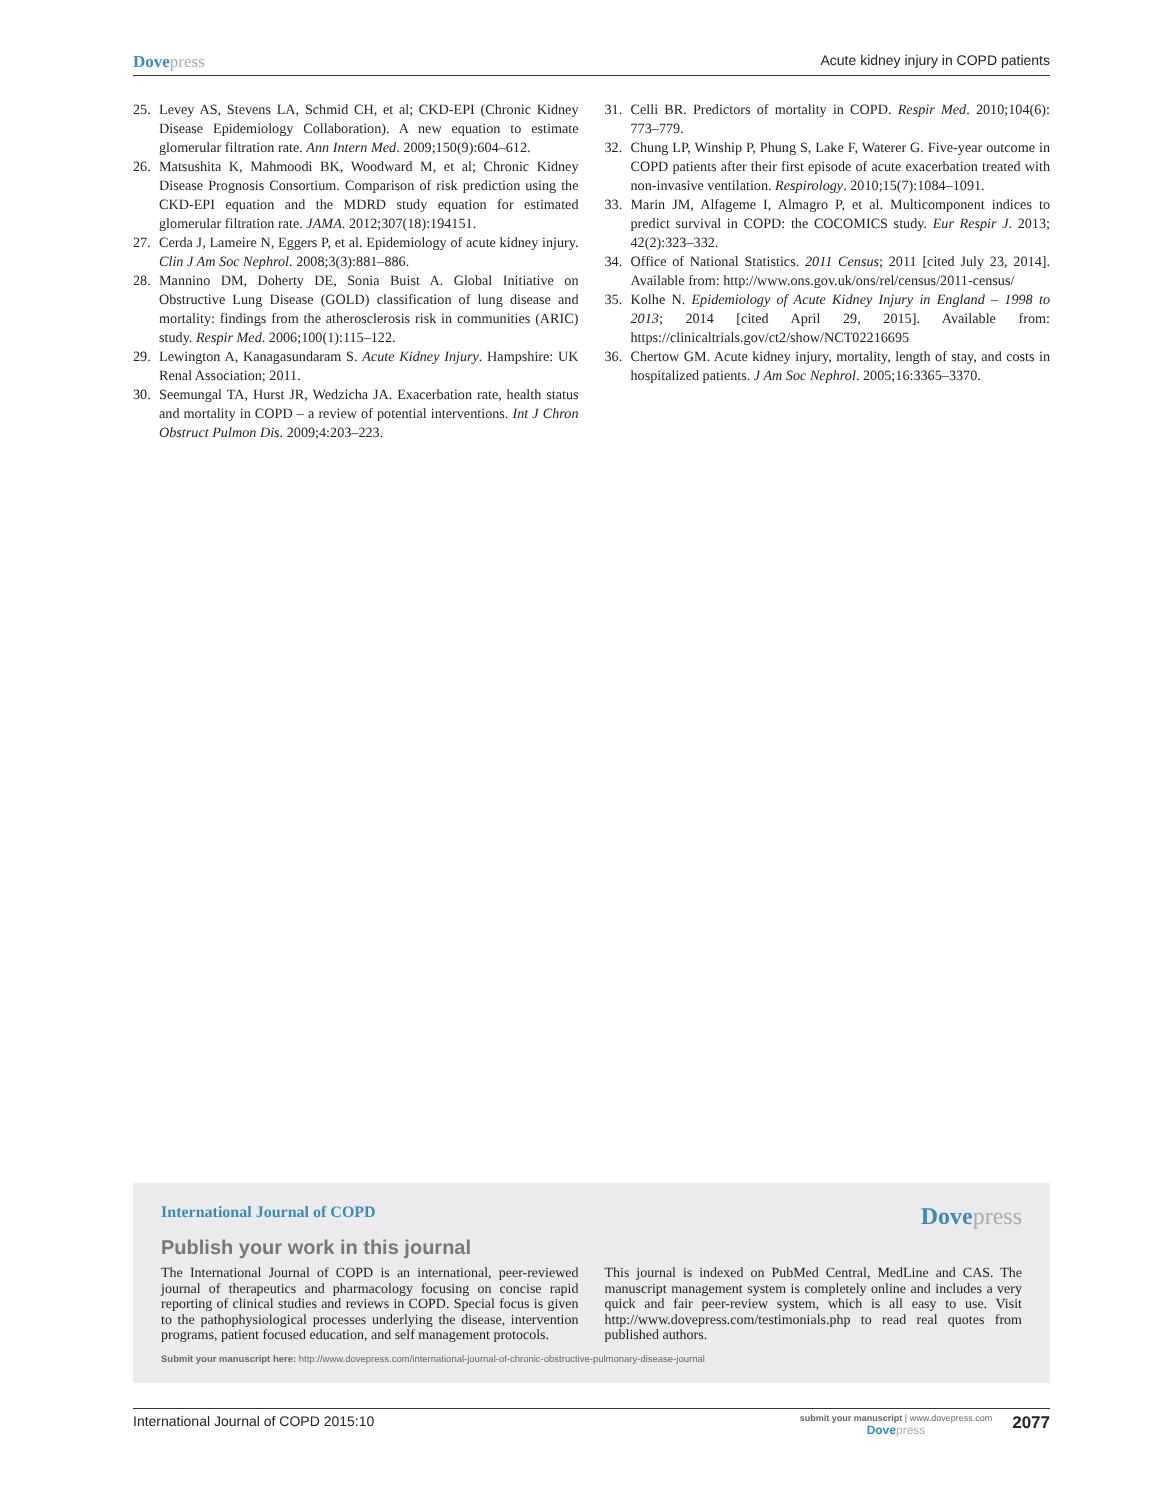Dovepress
Acute kidney injury in COPD patients
25. Levey AS, Stevens LA, Schmid CH, et al; CKD-EPI (Chronic Kidney Disease Epidemiology Collaboration). A new equation to estimate glomerular filtration rate. Ann Intern Med. 2009;150(9):604–612.
26. Matsushita K, Mahmoodi BK, Woodward M, et al; Chronic Kidney Disease Prognosis Consortium. Comparison of risk prediction using the CKD-EPI equation and the MDRD study equation for estimated glomerular filtration rate. JAMA. 2012;307(18):194151.
27. Cerda J, Lameire N, Eggers P, et al. Epidemiology of acute kidney injury. Clin J Am Soc Nephrol. 2008;3(3):881–886.
28. Mannino DM, Doherty DE, Sonia Buist A. Global Initiative on Obstructive Lung Disease (GOLD) classification of lung disease and mortality: findings from the atherosclerosis risk in communities (ARIC) study. Respir Med. 2006;100(1):115–122.
29. Lewington A, Kanagasundaram S. Acute Kidney Injury. Hampshire: UK Renal Association; 2011.
30. Seemungal TA, Hurst JR, Wedzicha JA. Exacerbation rate, health status and mortality in COPD – a review of potential interventions. Int J Chron Obstruct Pulmon Dis. 2009;4:203–223.
31. Celli BR. Predictors of mortality in COPD. Respir Med. 2010;104(6): 773–779.
32. Chung LP, Winship P, Phung S, Lake F, Waterer G. Five-year outcome in COPD patients after their first episode of acute exacerbation treated with non-invasive ventilation. Respirology. 2010;15(7):1084–1091.
33. Marin JM, Alfageme I, Almagro P, et al. Multicomponent indices to predict survival in COPD: the COCOMICS study. Eur Respir J. 2013; 42(2):323–332.
34. Office of National Statistics. 2011 Census; 2011 [cited July 23, 2014]. Available from: http://www.ons.gov.uk/ons/rel/census/2011-census/
35. Kolhe N. Epidemiology of Acute Kidney Injury in England – 1998 to 2013; 2014 [cited April 29, 2015]. Available from: https://clinicaltrials.gov/ct2/show/NCT02216695
36. Chertow GM. Acute kidney injury, mortality, length of stay, and costs in hospitalized patients. J Am Soc Nephrol. 2005;16:3365–3370.
International Journal of COPD
Dovepress
Publish your work in this journal
The International Journal of COPD is an international, peer-reviewed journal of therapeutics and pharmacology focusing on concise rapid reporting of clinical studies and reviews in COPD. Special focus is given to the pathophysiological processes underlying the disease, intervention programs, patient focused education, and self management protocols.
This journal is indexed on PubMed Central, MedLine and CAS. The manuscript management system is completely online and includes a very quick and fair peer-review system, which is all easy to use. Visit http://www.dovepress.com/testimonials.php to read real quotes from published authors.
Submit your manuscript here: http://www.dovepress.com/international-journal-of-chronic-obstructive-pulmonary-disease-journal
International Journal of COPD 2015:10
submit your manuscript | www.dovepress.com
Dovepress
2077